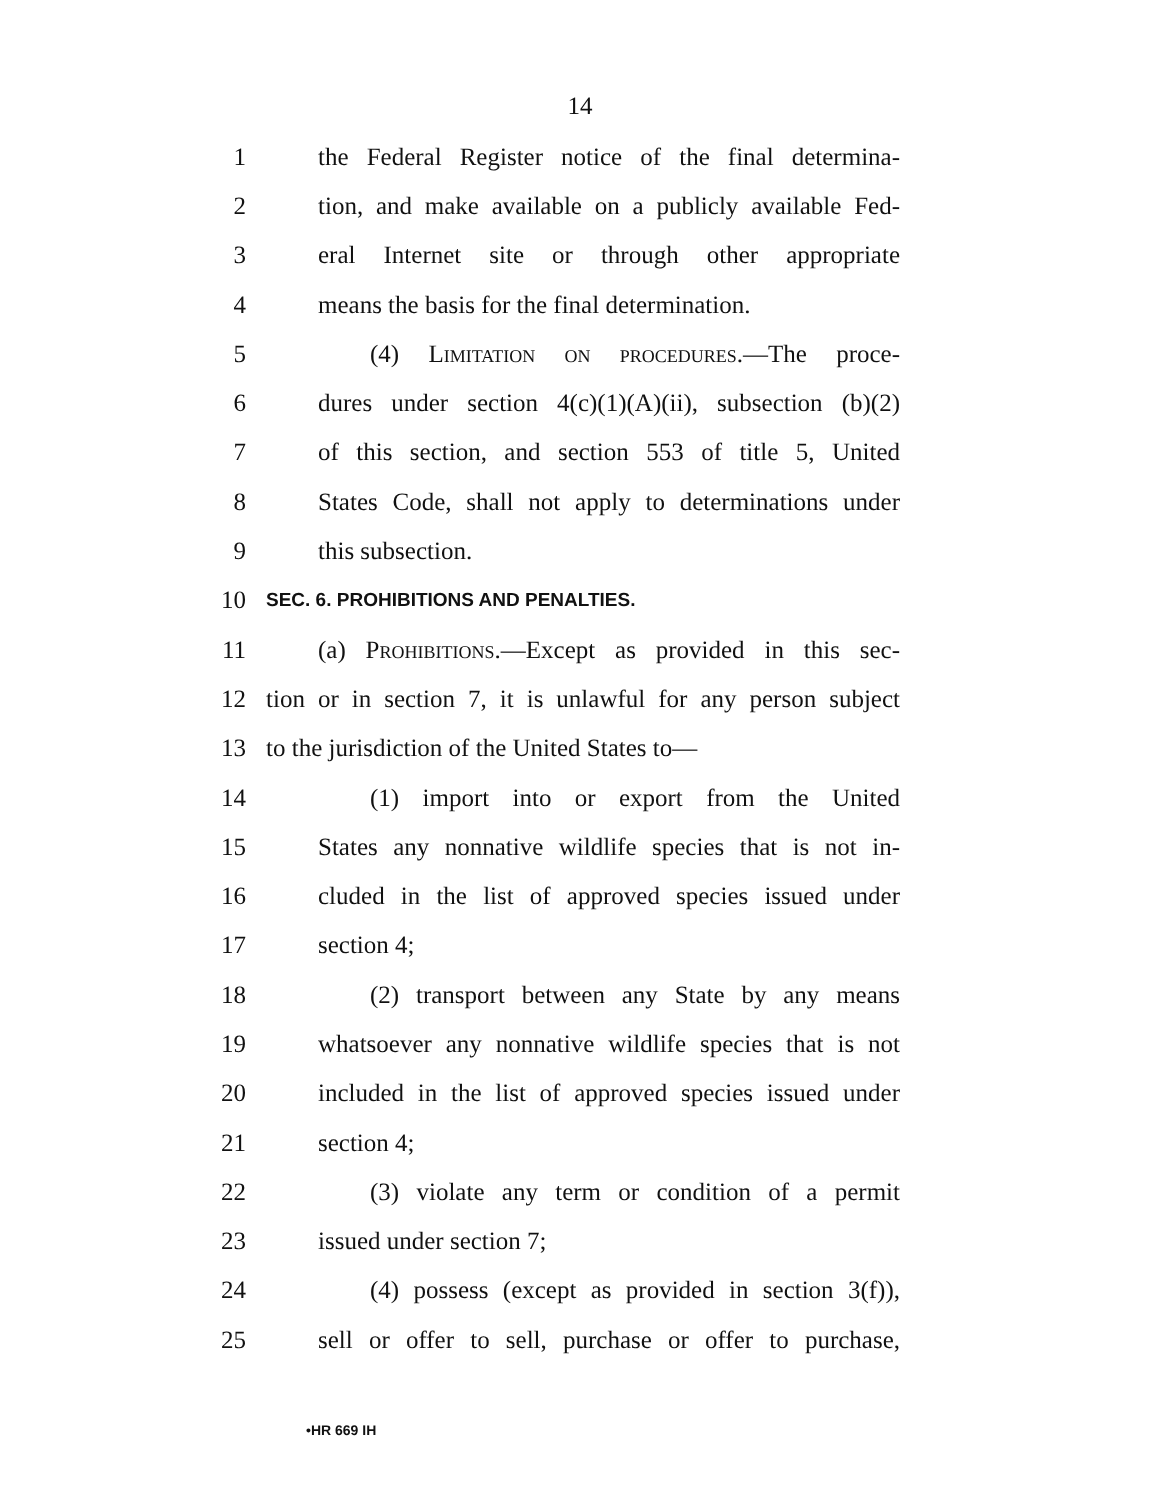14
1 the Federal Register notice of the final determina-
2 tion, and make available on a publicly available Fed-
3 eral Internet site or through other appropriate
4 means the basis for the final determination.
5 (4) Limitation on procedures.—The proce-
6 dures under section 4(c)(1)(A)(ii), subsection (b)(2)
7 of this section, and section 553 of title 5, United
8 States Code, shall not apply to determinations under
9 this subsection.
10
SEC. 6. PROHIBITIONS AND PENALTIES.
11 (a) Prohibitions.—Except as provided in this sec-
12 tion or in section 7, it is unlawful for any person subject
13 to the jurisdiction of the United States to—
14 (1) import into or export from the United
15 States any nonnative wildlife species that is not in-
16 cluded in the list of approved species issued under
17 section 4;
18 (2) transport between any State by any means
19 whatsoever any nonnative wildlife species that is not
20 included in the list of approved species issued under
21 section 4;
22 (3) violate any term or condition of a permit
23 issued under section 7;
24 (4) possess (except as provided in section 3(f)),
25 sell or offer to sell, purchase or offer to purchase,
•HR 669 IH